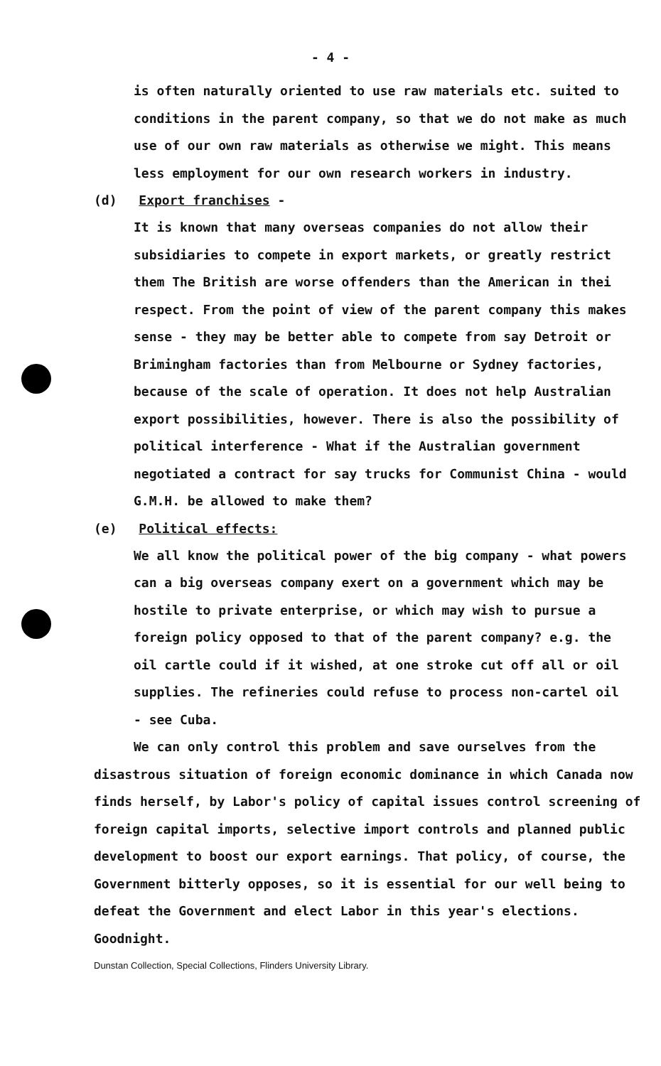- 4 -
is often naturally oriented to use raw materials etc. suited to conditions in the parent company, so that we do not make as much use of our own raw materials as otherwise we might. This means less employment for our own research workers in industry.
(d) Export franchises -
It is known that many overseas companies do not allow their subsidiaries to compete in export markets, or greatly restrict them The British are worse offenders than the American in thei respect. From the point of view of the parent company this makes sense - they may be better able to compete from say Detroit or Brimingham factories than from Melbourne or Sydney factories, because of the scale of operation. It does not help Australian export possibilities, however. There is also the possibility of political interference - What if the Australian government negotiated a contract for say trucks for Communist China - would G.M.H. be allowed to make them?
(e) Political effects:
We all know the political power of the big company - what powers can a big overseas company exert on a government which may be hostile to private enterprise, or which may wish to pursue a foreign policy opposed to that of the parent company? e.g. the oil cartle could if it wished, at one stroke cut off all or oil supplies. The refineries could refuse to process non-cartel oil - see Cuba.
We can only control this problem and save ourselves from the disastrous situation of foreign economic dominance in which Canada now finds herself, by Labor's policy of capital issues control screening of foreign capital imports, selective import controls and planned public development to boost our export earnings. That policy, of course, the Government bitterly opposes, so it is essential for our well being to defeat the Government and elect Labor in this year's elections. Goodnight.
Dunstan Collection, Special Collections, Flinders University Library.